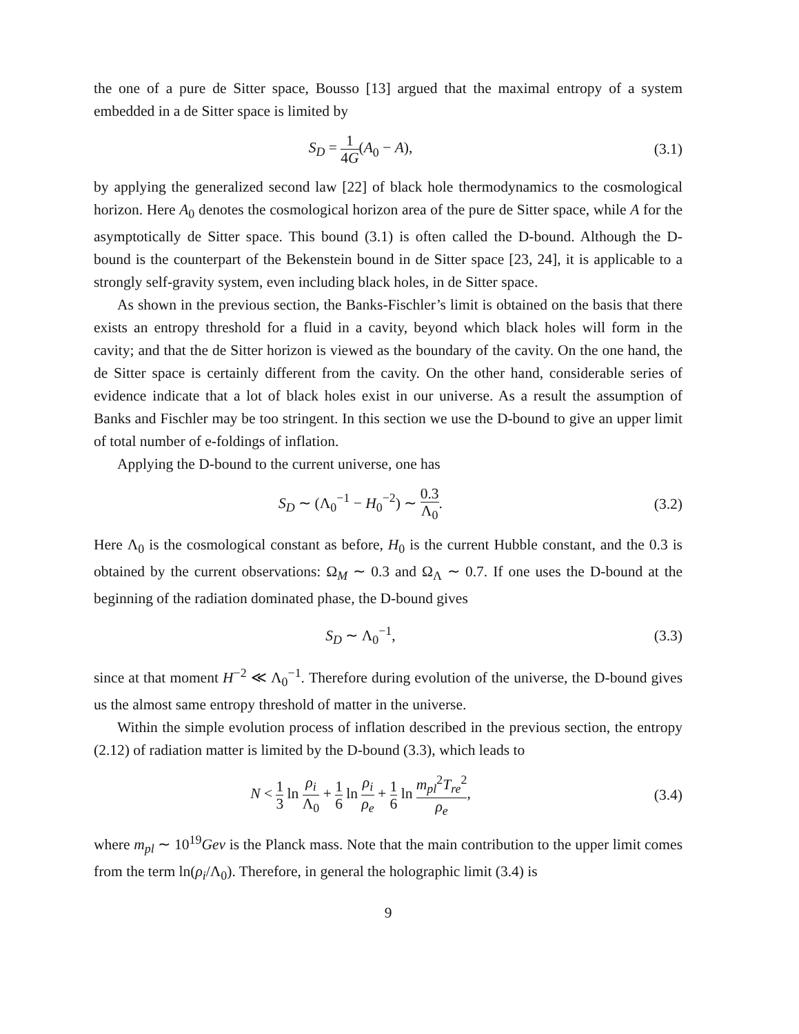the one of a pure de Sitter space, Bousso [13] argued that the maximal entropy of a system embedded in a de Sitter space is limited by
S<sub>D</sub> = 1 4G(A<sub>0</sub> − A), (3.1)
by applying the generalized second law [22] of black hole thermodynamics to the cosmological horizon. Here A<sub>0</sub> denotes the cosmological horizon area of the pure de Sitter space, while A for the asymptotically de Sitter space. This bound (3.1) is often called the D-bound. Although the D-bound is the counterpart of the Bekenstein bound in de Sitter space [23, 24], it is applicable to a strongly self-gravity system, even including black holes, in de Sitter space.
As shown in the previous section, the Banks-Fischler’s limit is obtained on the basis that there exists an entropy threshold for a fluid in a cavity, beyond which black holes will form in the cavity; and that the de Sitter horizon is viewed as the boundary of the cavity. On the one hand, the de Sitter space is certainly different from the cavity. On the other hand, considerable series of evidence indicate that a lot of black holes exist in our universe. As a result the assumption of Banks and Fischler may be too stringent. In this section we use the D-bound to give an upper limit of total number of e-foldings of inflation.
Applying the D-bound to the current universe, one has
S<sub>D</sub> ∼ (Λ<sub>0</sub><sup>−1</sup> − H<sub>0</sub><sup>−2</sup>) ∼ 0.3 Λ<sub>0</sub>. (3.2)
Here Λ<sub>0</sub> is the cosmological constant as before, H<sub>0</sub> is the current Hubble constant, and the 0.3 is obtained by the current observations: Ω<sub>M</sub> ∼ 0.3 and Ω<sub>Λ</sub> ∼ 0.7. If one uses the D-bound at the beginning of the radiation dominated phase, the D-bound gives
S<sub>D</sub> ∼ Λ<sub>0</sub><sup>−1</sup>, (3.3)
since at that moment H<sup>−2</sup> ≪ Λ<sub>0</sub><sup>−1</sup>. Therefore during evolution of the universe, the D-bound gives us the almost same entropy threshold of matter in the universe.
Within the simple evolution process of inflation described in the previous section, the entropy (2.12) of radiation matter is limited by the D-bound (3.3), which leads to
N < 1 3 ln ρ<sub>i</sub> Λ<sub>0</sub> + 1 6 ln ρ<sub>i</sub> ρ<sub>e</sub> + 1 6 ln m<sub>pl</sub><sup>2</sup>T<sub>re</sub><sup>2</sup> ρ<sub>e</sub>,
(3.4)
where m<sub>pl</sub> ∼ 10<sup>19</sup>Gev is the Planck mass. Note that the main contribution to the upper limit comes from the term ln(ρ<sub>i</sub>/Λ<sub>0</sub>). Therefore, in general the holographic limit (3.4) is
9